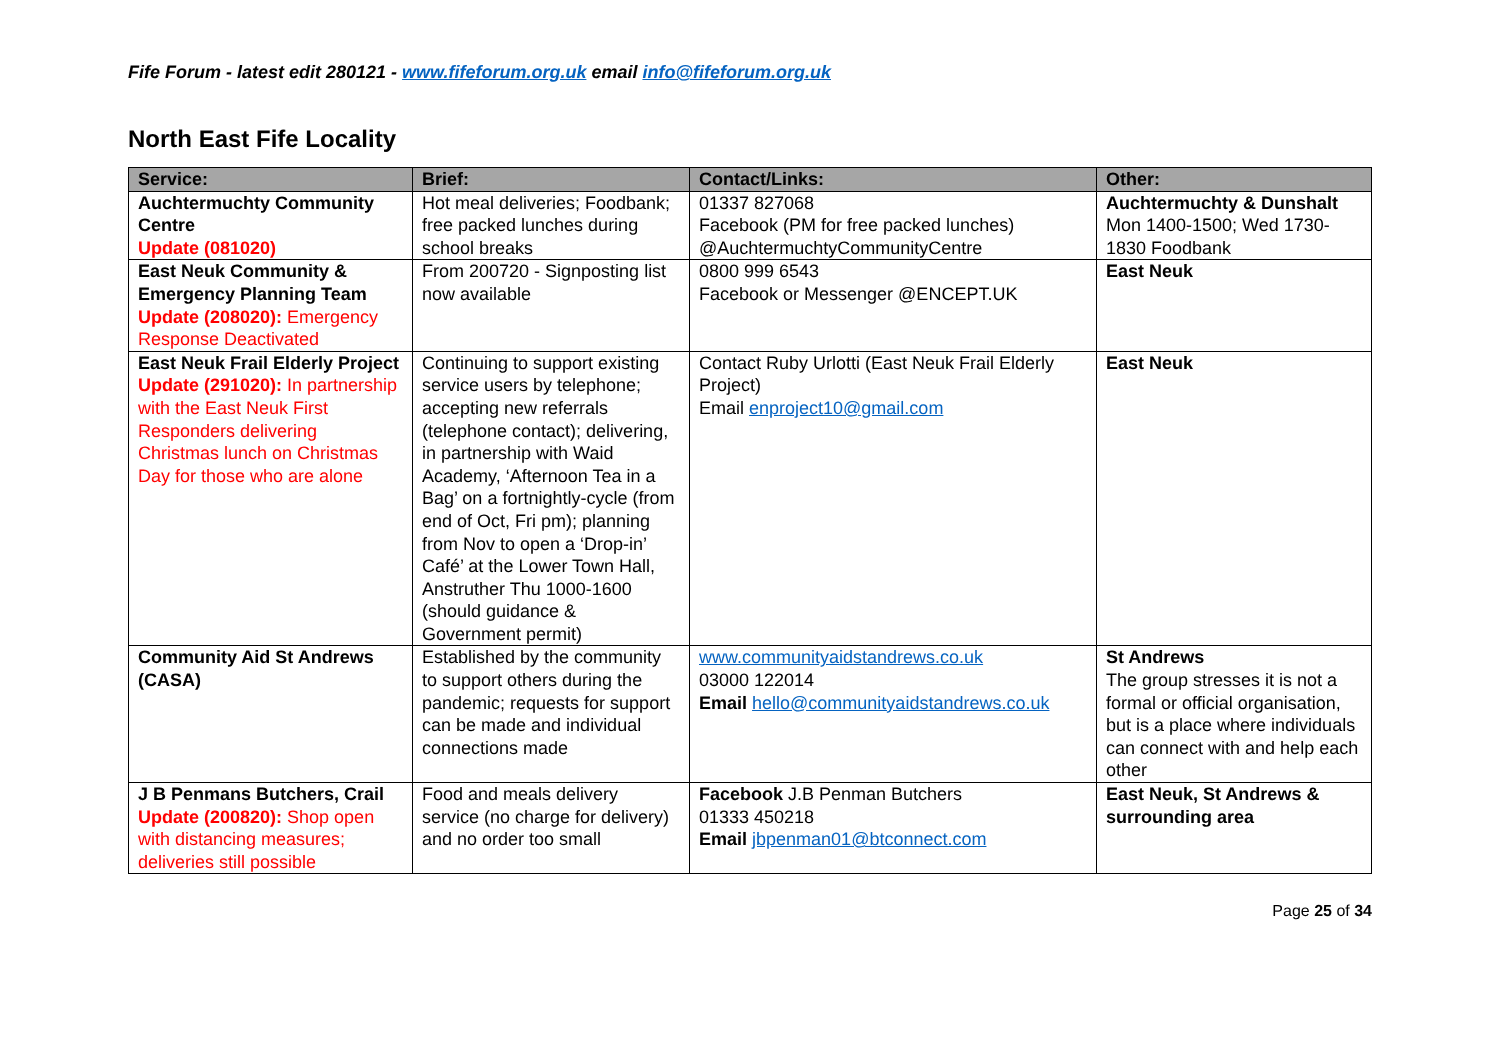Fife Forum - latest edit 280121 - www.fifeforum.org.uk email info@fifeforum.org.uk
North East Fife Locality
| Service: | Brief: | Contact/Links: | Other: |
| --- | --- | --- | --- |
| Auchtermuchty Community Centre Update (081020) | Hot meal deliveries; Foodbank; free packed lunches during school breaks | 01337 827068 Facebook (PM for free packed lunches) @AuchtermuchtyCommunityCentre | Auchtermuchty & Dunshalt Mon 1400-1500; Wed 1730-1830 Foodbank |
| East Neuk Community & Emergency Planning Team Update (208020): Emergency Response Deactivated | From 200720 - Signposting list now available | 0800 999 6543 Facebook or Messenger @ENCEPT.UK | East Neuk |
| East Neuk Frail Elderly Project Update (291020): In partnership with the East Neuk First Responders delivering Christmas lunch on Christmas Day for those who are alone | Continuing to support existing service users by telephone; accepting new referrals (telephone contact); delivering, in partnership with Waid Academy, ‘Afternoon Tea in a Bag’ on a fortnightly-cycle (from end of Oct, Fri pm); planning from Nov to open a ‘Drop-in’ Café’ at the Lower Town Hall, Anstruther Thu 1000-1600 (should guidance & Government permit) | Contact Ruby Urlotti (East Neuk Frail Elderly Project) Email enproject10@gmail.com | East Neuk |
| Community Aid St Andrews (CASA) | Established by the community to support others during the pandemic; requests for support can be made and individual connections made | www.communityaidstandrews.co.uk 03000 122014 Email hello@communityaidstandrews.co.uk | St Andrews The group stresses it is not a formal or official organisation, but is a place where individuals can connect with and help each other |
| J B Penmans Butchers, Crail Update (200820): Shop open with distancing measures; deliveries still possible | Food and meals delivery service (no charge for delivery) and no order too small | Facebook J.B Penman Butchers 01333 450218 Email jbpenman01@btconnect.com | East Neuk, St Andrews & surrounding area |
Page 25 of 34